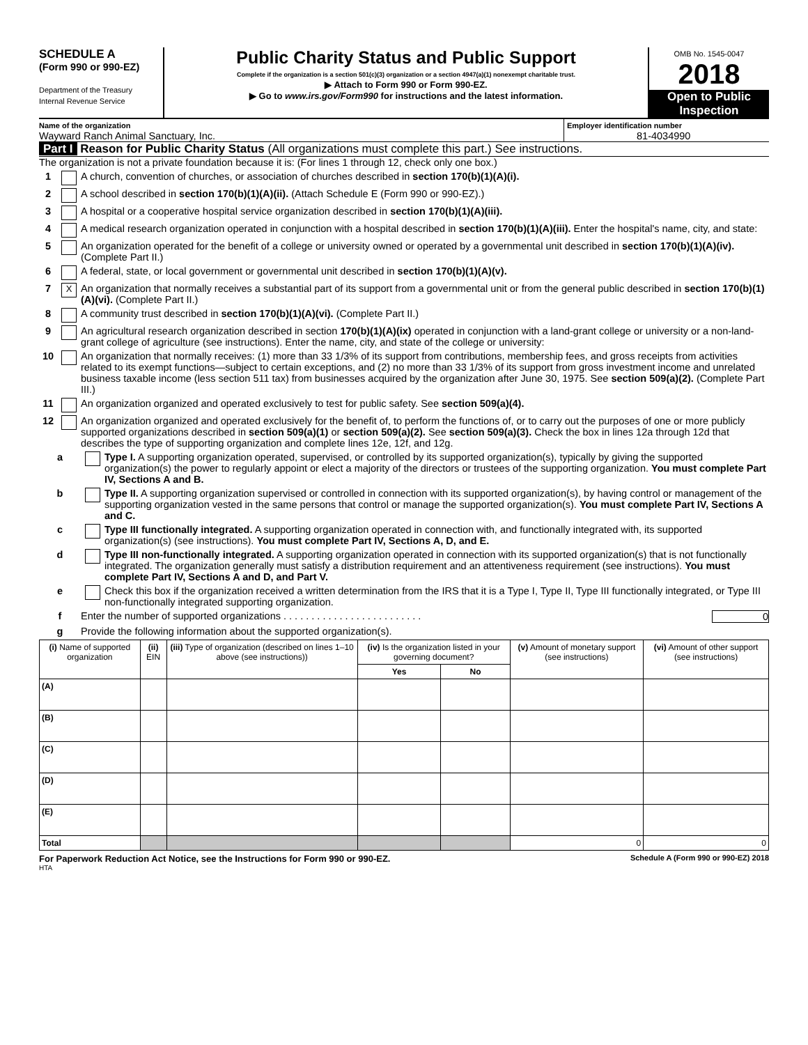SCHEDULE A
(Form 990 or 990-EZ)
Department of the Treasury
Internal Revenue Service
Public Charity Status and Public Support
Complete if the organization is a section 501(c)(3) organization or a section 4947(a)(1) nonexempt charitable trust.
▶ Attach to Form 990 or Form 990-EZ.
▶ Go to www.irs.gov/Form990 for instructions and the latest information.
OMB No. 1545-0047
2018
Open to Public
Inspection
Name of the organization
Wayward Ranch Animal Sanctuary, Inc.
Employer identification number
81-4034990
Part I Reason for Public Charity Status (All organizations must complete this part.) See instructions.
The organization is not a private foundation because it is: (For lines 1 through 12, check only one box.)
1 A church, convention of churches, or association of churches described in section 170(b)(1)(A)(i).
2 A school described in section 170(b)(1)(A)(ii). (Attach Schedule E (Form 990 or 990-EZ).)
3 A hospital or a cooperative hospital service organization described in section 170(b)(1)(A)(iii).
4 A medical research organization operated in conjunction with a hospital described in section 170(b)(1)(A)(iii). Enter the hospital's name, city, and state:
5 An organization operated for the benefit of a college or university owned or operated by a governmental unit described in section 170(b)(1)(A)(iv). (Complete Part II.)
6 A federal, state, or local government or governmental unit described in section 170(b)(1)(A)(v).
7 X An organization that normally receives a substantial part of its support from a governmental unit or from the general public described in section 170(b)(1)(A)(vi). (Complete Part II.)
8 A community trust described in section 170(b)(1)(A)(vi). (Complete Part II.)
9 An agricultural research organization described in section 170(b)(1)(A)(ix) operated in conjunction with a land-grant college or university or a non-land-grant college of agriculture (see instructions). Enter the name, city, and state of the college or university:
10 An organization that normally receives: (1) more than 33 1/3% of its support from contributions, membership fees, and gross receipts from activities related to its exempt functions—subject to certain exceptions, and (2) no more than 33 1/3% of its support from gross investment income and unrelated business taxable income (less section 511 tax) from businesses acquired by the organization after June 30, 1975. See section 509(a)(2). (Complete Part III.)
11 An organization organized and operated exclusively to test for public safety. See section 509(a)(4).
12 An organization organized and operated exclusively for the benefit of, to perform the functions of, or to carry out the purposes of one or more publicly supported organizations described in section 509(a)(1) or section 509(a)(2). See section 509(a)(3). Check the box in lines 12a through 12d that describes the type of supporting organization and complete lines 12e, 12f, and 12g.
a Type I. A supporting organization operated, supervised, or controlled by its supported organization(s), typically by giving the supported organization(s) the power to regularly appoint or elect a majority of the directors or trustees of the supporting organization. You must complete Part IV, Sections A and B.
b Type II. A supporting organization supervised or controlled in connection with its supported organization(s), by having control or management of the supporting organization vested in the same persons that control or manage the supported organization(s). You must complete Part IV, Sections A and C.
c Type III functionally integrated. A supporting organization operated in connection with, and functionally integrated with, its supported organization(s) (see instructions). You must complete Part IV, Sections A, D, and E.
d Type III non-functionally integrated. A supporting organization operated in connection with its supported organization(s) that is not functionally integrated. The organization generally must satisfy a distribution requirement and an attentiveness requirement (see instructions). You must complete Part IV, Sections A and D, and Part V.
e Check this box if the organization received a written determination from the IRS that it is a Type I, Type II, Type III functionally integrated, or Type III non-functionally integrated supporting organization.
f Enter the number of supported organizations . . . . . . . . . . . . . . . . . . . . . . . . . 0
g Provide the following information about the supported organization(s).
| (i) Name of supported organization | (ii) EIN | (iii) Type of organization (described on lines 1–10 above (see instructions)) | (iv) Is the organization listed in your governing document? | | (v) Amount of monetary support (see instructions) | (vi) Amount of other support (see instructions) |
| --- | --- | --- | --- | --- | --- | --- |
| | | | Yes | No | | |
| (A) | | | | | | |
| (B) | | | | | | |
| (C) | | | | | | |
| (D) | | | | | | |
| (E) | | | | | | |
| Total | | | | | 0 | 0 |
For Paperwork Reduction Act Notice, see the Instructions for Form 990 or 990-EZ. Schedule A (Form 990 or 990-EZ) 2018
HTA